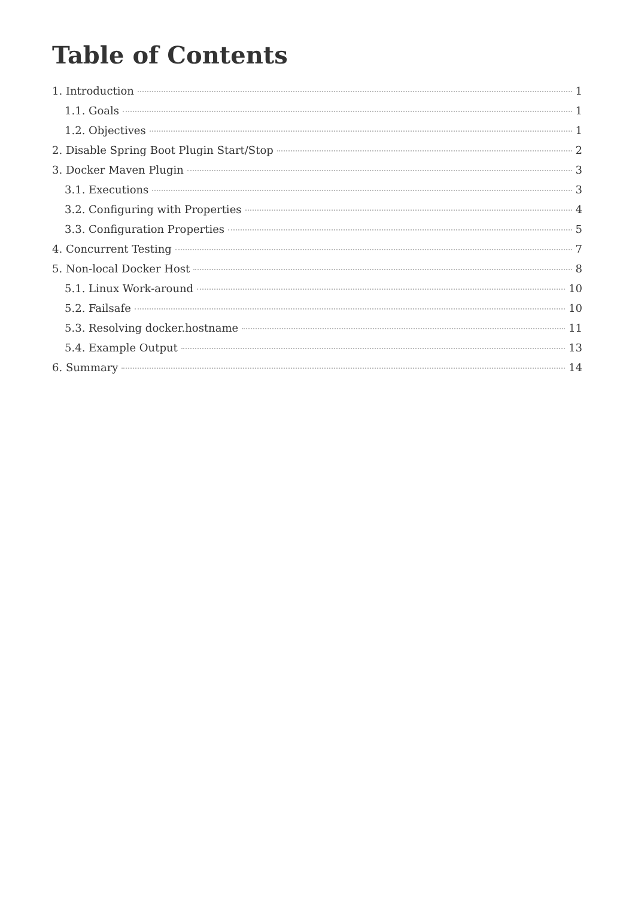Table of Contents
1. Introduction 1
1.1. Goals 1
1.2. Objectives 1
2. Disable Spring Boot Plugin Start/Stop 2
3. Docker Maven Plugin 3
3.1. Executions 3
3.2. Configuring with Properties 4
3.3. Configuration Properties 5
4. Concurrent Testing 7
5. Non-local Docker Host 8
5.1. Linux Work-around 10
5.2. Failsafe 10
5.3. Resolving docker.hostname 11
5.4. Example Output 13
6. Summary 14